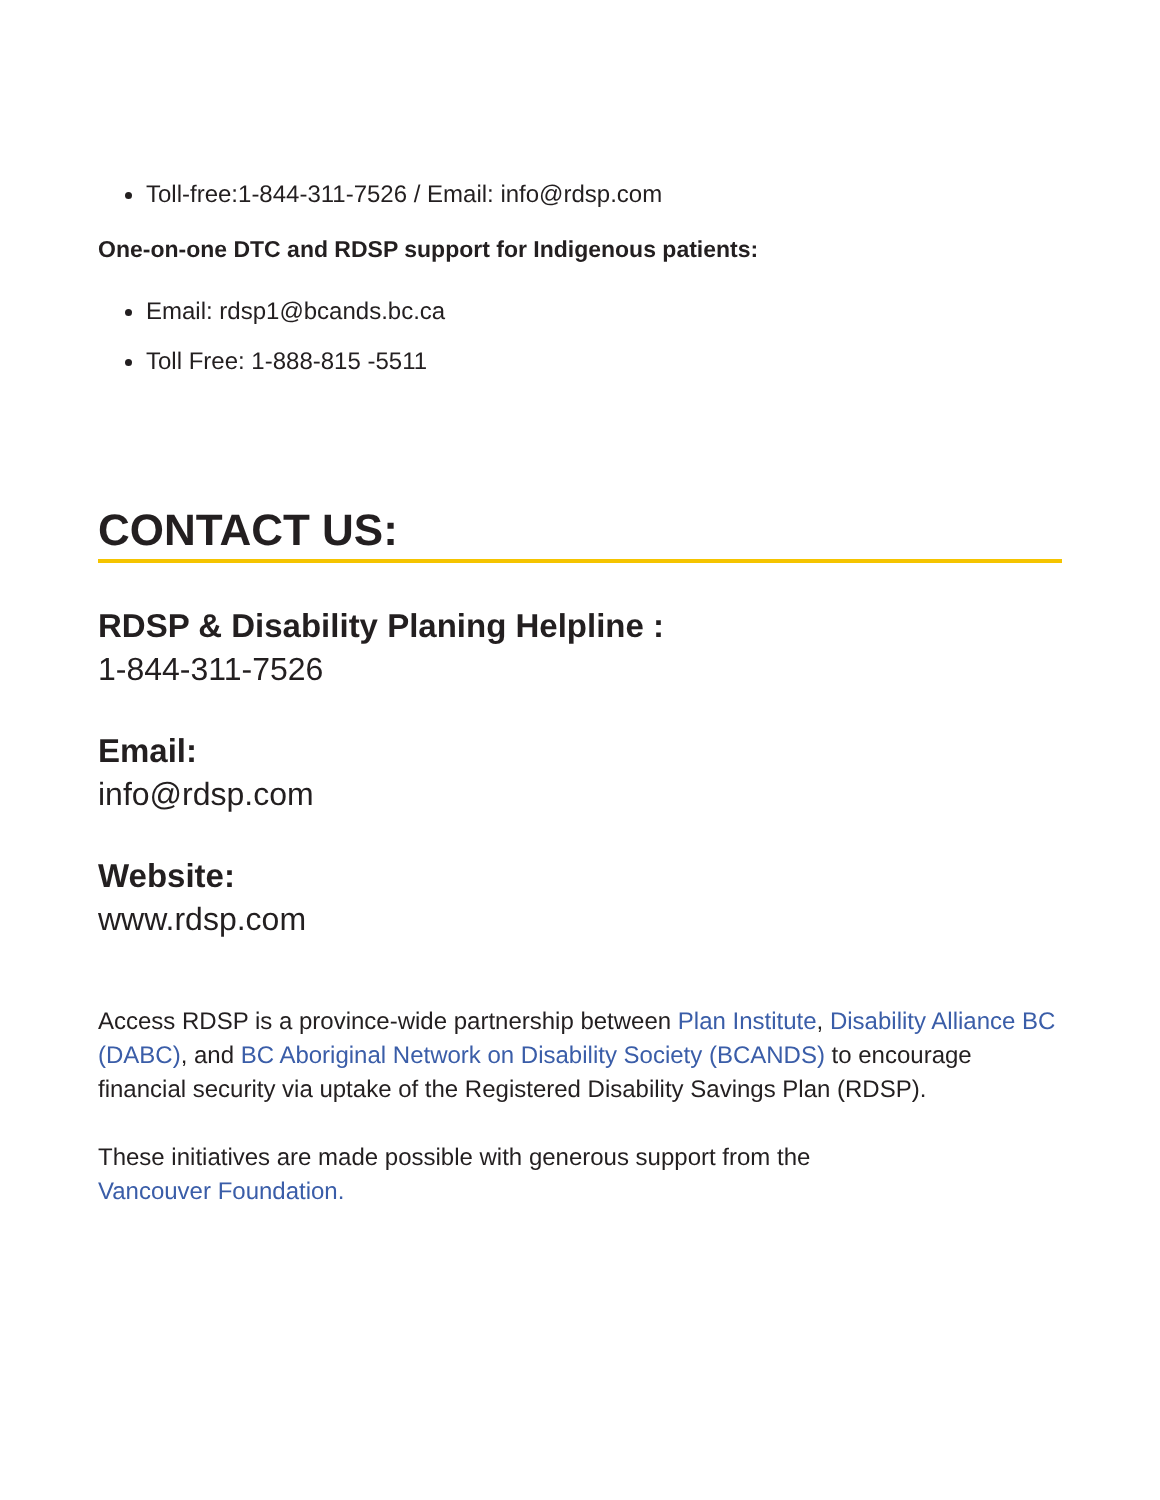Toll-free:1-844-311-7526 / Email: info@rdsp.com
One-on-one DTC and RDSP support for Indigenous patients:
Email: rdsp1@bcands.bc.ca
Toll Free: 1-888-815 -5511
CONTACT US:
RDSP & Disability Planing Helpline :
1-844-311-7526
Email:
info@rdsp.com
Website:
www.rdsp.com
Access RDSP is a province-wide partnership between Plan Institute, Disability Alliance BC (DABC), and BC Aboriginal Network on Disability Society (BCANDS) to encourage financial security via uptake of the Registered Disability Savings Plan (RDSP).
These initiatives are made possible with generous support from the
Vancouver Foundation.